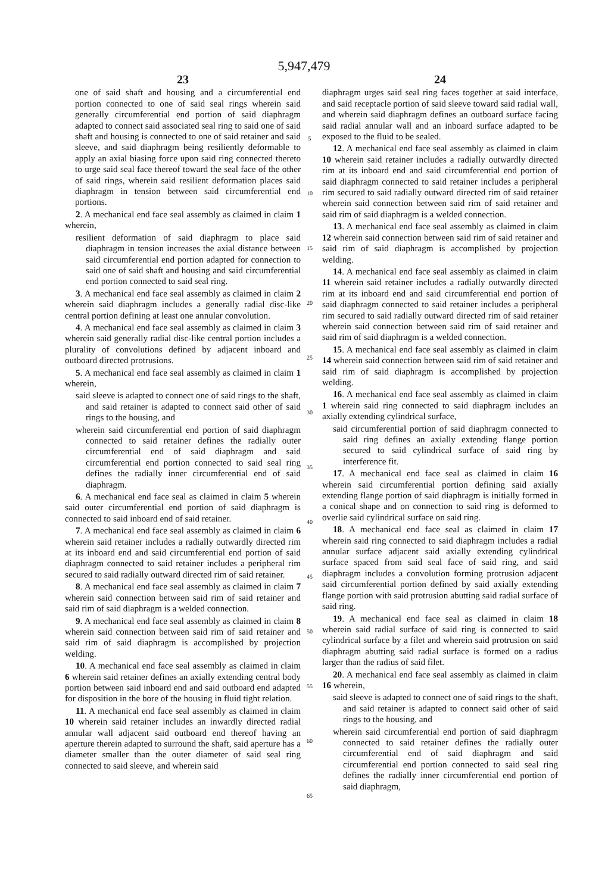5,947,479
23
one of said shaft and housing and a circumferential end portion connected to one of said seal rings wherein said generally circumferential end portion of said diaphragm adapted to connect said associated seal ring to said one of said shaft and housing is connected to one of said retainer and said sleeve, and said diaphragm being resiliently deformable to apply an axial biasing force upon said ring connected thereto to urge said seal face thereof toward the seal face of the other of said rings, wherein said resilient deformation places said diaphragm in tension between said circumferential end portions.
2. A mechanical end face seal assembly as claimed in claim 1 wherein,
resilient deformation of said diaphragm to place said diaphragm in tension increases the axial distance between said circumferential end portion adapted for connection to said one of said shaft and housing and said circumferential end portion connected to said seal ring.
3. A mechanical end face seal assembly as claimed in claim 2 wherein said diaphragm includes a generally radial disc-like central portion defining at least one annular convolution.
4. A mechanical end face seal assembly as claimed in claim 3 wherein said generally radial disc-like central portion includes a plurality of convolutions defined by adjacent inboard and outboard directed protrusions.
5. A mechanical end face seal assembly as claimed in claim 1 wherein,
said sleeve is adapted to connect one of said rings to the shaft, and said retainer is adapted to connect said other of said rings to the housing, and
wherein said circumferential end portion of said diaphragm connected to said retainer defines the radially outer circumferential end of said diaphragm and said circumferential end portion connected to said seal ring defines the radially inner circumferential end of said diaphragm.
6. A mechanical end face seal as claimed in claim 5 wherein said outer circumferential end portion of said diaphragm is connected to said inboard end of said retainer.
7. A mechanical end face seal assembly as claimed in claim 6 wherein said retainer includes a radially outwardly directed rim at its inboard end and said circumferential end portion of said diaphragm connected to said retainer includes a peripheral rim secured to said radially outward directed rim of said retainer.
8. A mechanical end face seal assembly as claimed in claim 7 wherein said connection between said rim of said retainer and said rim of said diaphragm is a welded connection.
9. A mechanical end face seal assembly as claimed in claim 8 wherein said connection between said rim of said retainer and said rim of said diaphragm is accomplished by projection welding.
10. A mechanical end face seal assembly as claimed in claim 6 wherein said retainer defines an axially extending central body portion between said inboard end and said outboard end adapted for disposition in the bore of the housing in fluid tight relation.
11. A mechanical end face seal assembly as claimed in claim 10 wherein said retainer includes an inwardly directed radial annular wall adjacent said outboard end thereof having an aperture therein adapted to surround the shaft, said aperture has a diameter smaller than the outer diameter of said seal ring connected to said sleeve, and wherein said
5
10
15
20
25
30
35
40
45
50
55
60
65
24
diaphragm urges said seal ring faces together at said interface, and said receptacle portion of said sleeve toward said radial wall, and wherein said diaphragm defines an outboard surface facing said radial annular wall and an inboard surface adapted to be exposed to the fluid to be sealed.
12. A mechanical end face seal assembly as claimed in claim 10 wherein said retainer includes a radially outwardly directed rim at its inboard end and said circumferential end portion of said diaphragm connected to said retainer includes a peripheral rim secured to said radially outward directed rim of said retainer wherein said connection between said rim of said retainer and said rim of said diaphragm is a welded connection.
13. A mechanical end face seal assembly as claimed in claim 12 wherein said connection between said rim of said retainer and said rim of said diaphragm is accomplished by projection welding.
14. A mechanical end face seal assembly as claimed in claim 11 wherein said retainer includes a radially outwardly directed rim at its inboard end and said circumferential end portion of said diaphragm connected to said retainer includes a peripheral rim secured to said radially outward directed rim of said retainer wherein said connection between said rim of said retainer and said rim of said diaphragm is a welded connection.
15. A mechanical end face seal assembly as claimed in claim 14 wherein said connection between said rim of said retainer and said rim of said diaphragm is accomplished by projection welding.
16. A mechanical end face seal assembly as claimed in claim 1 wherein said ring connected to said diaphragm includes an axially extending cylindrical surface,
said circumferential portion of said diaphragm connected to said ring defines an axially extending flange portion secured to said cylindrical surface of said ring by interference fit.
17. A mechanical end face seal as claimed in claim 16 wherein said circumferential portion defining said axially extending flange portion of said diaphragm is initially formed in a conical shape and on connection to said ring is deformed to overlie said cylindrical surface on said ring.
18. A mechanical end face seal as claimed in claim 17 wherein said ring connected to said diaphragm includes a radial annular surface adjacent said axially extending cylindrical surface spaced from said seal face of said ring, and said diaphragm includes a convolution forming protrusion adjacent said circumferential portion defined by said axially extending flange portion with said protrusion abutting said radial surface of said ring.
19. A mechanical end face seal as claimed in claim 18 wherein said radial surface of said ring is connected to said cylindrical surface by a filet and wherein said protrusion on said diaphragm abutting said radial surface is formed on a radius larger than the radius of said filet.
20. A mechanical end face seal assembly as claimed in claim 16 wherein,
said sleeve is adapted to connect one of said rings to the shaft, and said retainer is adapted to connect said other of said rings to the housing, and
wherein said circumferential end portion of said diaphragm connected to said retainer defines the radially outer circumferential end of said diaphragm and said circumferential end portion connected to said seal ring defines the radially inner circumferential end portion of said diaphragm,